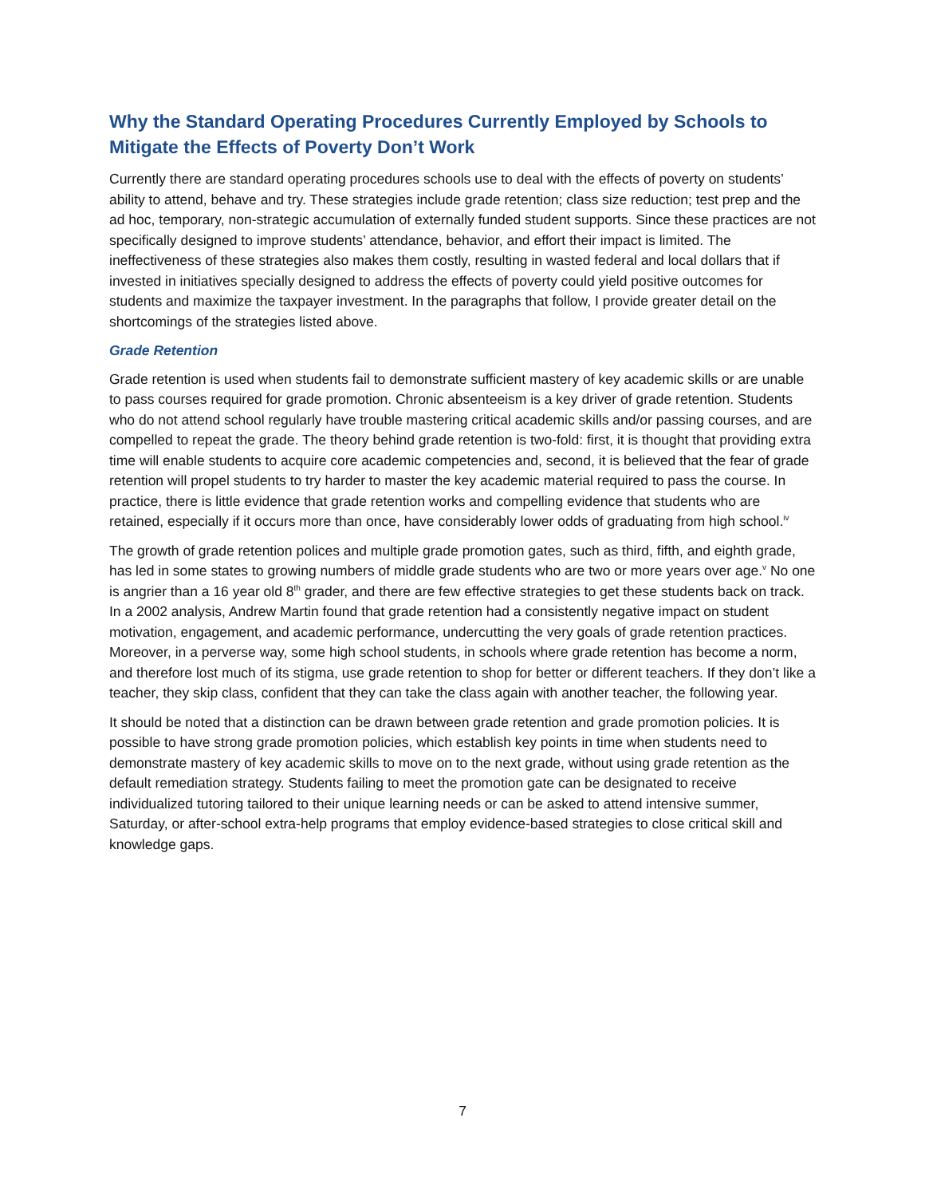Why the Standard Operating Procedures Currently Employed by Schools to Mitigate the Effects of Poverty Don’t Work
Currently there are standard operating procedures schools use to deal with the effects of poverty on students’ ability to attend, behave and try. These strategies include grade retention; class size reduction; test prep and the ad hoc, temporary, non-strategic accumulation of externally funded student supports. Since these practices are not specifically designed to improve students’ attendance, behavior, and effort their impact is limited. The ineffectiveness of these strategies also makes them costly, resulting in wasted federal and local dollars that if invested in initiatives specially designed to address the effects of poverty could yield positive outcomes for students and maximize the taxpayer investment. In the paragraphs that follow, I provide greater detail on the shortcomings of the strategies listed above.
Grade Retention
Grade retention is used when students fail to demonstrate sufficient mastery of key academic skills or are unable to pass courses required for grade promotion. Chronic absenteeism is a key driver of grade retention. Students who do not attend school regularly have trouble mastering critical academic skills and/or passing courses, and are compelled to repeat the grade. The theory behind grade retention is two-fold: first, it is thought that providing extra time will enable students to acquire core academic competencies and, second, it is believed that the fear of grade retention will propel students to try harder to master the key academic material required to pass the course. In practice, there is little evidence that grade retention works and compelling evidence that students who are retained, especially if it occurs more than once, have considerably lower odds of graduating from high school.<sup>iv</sup>
The growth of grade retention polices and multiple grade promotion gates, such as third, fifth, and eighth grade, has led in some states to growing numbers of middle grade students who are two or more years over age.<sup>v</sup> No one is angrier than a 16 year old 8<sup>th</sup> grader, and there are few effective strategies to get these students back on track. In a 2002 analysis, Andrew Martin found that grade retention had a consistently negative impact on student motivation, engagement, and academic performance, undercutting the very goals of grade retention practices. Moreover, in a perverse way, some high school students, in schools where grade retention has become a norm, and therefore lost much of its stigma, use grade retention to shop for better or different teachers. If they don’t like a teacher, they skip class, confident that they can take the class again with another teacher, the following year.
It should be noted that a distinction can be drawn between grade retention and grade promotion policies. It is possible to have strong grade promotion policies, which establish key points in time when students need to demonstrate mastery of key academic skills to move on to the next grade, without using grade retention as the default remediation strategy. Students failing to meet the promotion gate can be designated to receive individualized tutoring tailored to their unique learning needs or can be asked to attend intensive summer, Saturday, or after-school extra-help programs that employ evidence-based strategies to close critical skill and knowledge gaps.
7